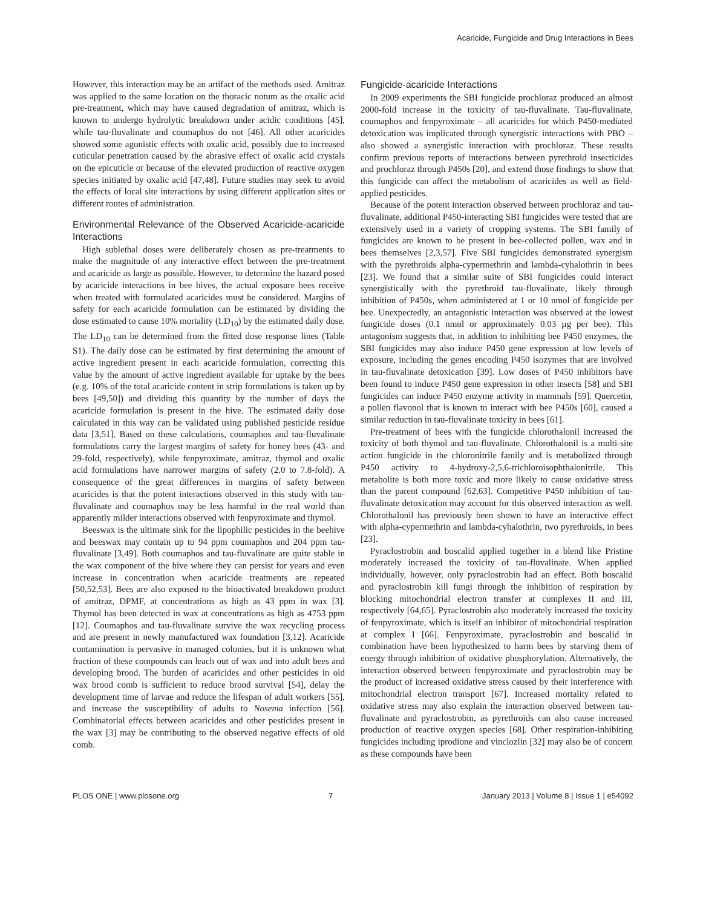Acaricide, Fungicide and Drug Interactions in Bees
However, this interaction may be an artifact of the methods used. Amitraz was applied to the same location on the thoracic notum as the oxalic acid pre-treatment, which may have caused degradation of amitraz, which is known to undergo hydrolytic breakdown under acidic conditions [45], while tau-fluvalinate and coumaphos do not [46]. All other acaricides showed some agonistic effects with oxalic acid, possibly due to increased cuticular penetration caused by the abrasive effect of oxalic acid crystals on the epicuticle or because of the elevated production of reactive oxygen species initiated by oxalic acid [47,48]. Future studies may seek to avoid the effects of local site interactions by using different application sites or different routes of administration.
Environmental Relevance of the Observed Acaricide-acaricide Interactions
High sublethal doses were deliberately chosen as pre-treatments to make the magnitude of any interactive effect between the pre-treatment and acaricide as large as possible. However, to determine the hazard posed by acaricide interactions in bee hives, the actual exposure bees receive when treated with formulated acaricides must be considered. Margins of safety for each acaricide formulation can be estimated by dividing the dose estimated to cause 10% mortality (LD<sub>10</sub>) by the estimated daily dose. The LD<sub>10</sub> can be determined from the fitted dose response lines (Table S1). The daily dose can be estimated by first determining the amount of active ingredient present in each acaricide formulation, correcting this value by the amount of active ingredient available for uptake by the bees (e.g. 10% of the total acaricide content in strip formulations is taken up by bees [49,50]) and dividing this quantity by the number of days the acaricide formulation is present in the hive. The estimated daily dose calculated in this way can be validated using published pesticide residue data [3,51]. Based on these calculations, coumaphos and tau-fluvalinate formulations carry the largest margins of safety for honey bees (43- and 29-fold, respectively), while fenpyroximate, amitraz, thymol and oxalic acid formulations have narrower margins of safety (2.0 to 7.8-fold). A consequence of the great differences in margins of safety between acaricides is that the potent interactions observed in this study with tau-fluvalinate and coumaphos may be less harmful in the real world than apparently milder interactions observed with fenpyroximate and thymol.
Beeswax is the ultimate sink for the lipophilic pesticides in the beehive and beeswax may contain up to 94 ppm coumaphos and 204 ppm tau-fluvalinate [3,49]. Both coumaphos and tau-fluvalinate are quite stable in the wax component of the hive where they can persist for years and even increase in concentration when acaricide treatments are repeated [50,52,53]. Bees are also exposed to the bioactivated breakdown product of amitraz, DPMF, at concentrations as high as 43 ppm in wax [3]. Thymol has been detected in wax at concentrations as high as 4753 ppm [12]. Coumaphos and tau-fluvalinate survive the wax recycling process and are present in newly manufactured wax foundation [3,12]. Acaricide contamination is pervasive in managed colonies, but it is unknown what fraction of these compounds can leach out of wax and into adult bees and developing brood. The burden of acaricides and other pesticides in old wax brood comb is sufficient to reduce brood survival [54], delay the development time of larvae and reduce the lifespan of adult workers [55], and increase the susceptibility of adults to Nosema infection [56]. Combinatorial effects between acaricides and other pesticides present in the wax [3] may be contributing to the observed negative effects of old comb.
Fungicide-acaricide Interactions
In 2009 experiments the SBI fungicide prochloraz produced an almost 2000-fold increase in the toxicity of tau-fluvalinate. Tau-fluvalinate, coumaphos and fenpyroximate – all acaricides for which P450-mediated detoxication was implicated through synergistic interactions with PBO – also showed a synergistic interaction with prochloraz. These results confirm previous reports of interactions between pyrethroid insecticides and prochloraz through P450s [20], and extend those findings to show that this fungicide can affect the metabolism of acaricides as well as field-applied pesticides.
Because of the potent interaction observed between prochloraz and tau-fluvalinate, additional P450-interacting SBI fungicides were tested that are extensively used in a variety of cropping systems. The SBI family of fungicides are known to be present in bee-collected pollen, wax and in bees themselves [2,3,57]. Five SBI fungicides demonstrated synergism with the pyrethroids alpha-cypermethrin and lambda-cyhalothrin in bees [23]. We found that a similar suite of SBI fungicides could interact synergistically with the pyrethroid tau-fluvalinate, likely through inhibition of P450s, when administered at 1 or 10 nmol of fungicide per bee. Unexpectedly, an antagonistic interaction was observed at the lowest fungicide doses (0.1 nmol or approximately 0.03 µg per bee). This antagonism suggests that, in addition to inhibiting bee P450 enzymes, the SBI fungicides may also induce P450 gene expression at low levels of exposure, including the genes encoding P450 isozymes that are involved in tau-fluvalinate detoxication [39]. Low doses of P450 inhibitors have been found to induce P450 gene expression in other insects [58] and SBI fungicides can induce P450 enzyme activity in mammals [59]. Quercetin, a pollen flavonol that is known to interact with bee P450s [60], caused a similar reduction in tau-fluvalinate toxicity in bees [61].
Pre-treatment of bees with the fungicide chlorothalonil increased the toxicity of both thymol and tau-fluvalinate. Chlorothalonil is a multi-site action fungicide in the chloronitrile family and is metabolized through P450 activity to 4-hydroxy-2,5,6-trichloroisophthalonitrile. This metabolite is both more toxic and more likely to cause oxidative stress than the parent compound [62,63]. Competitive P450 inhibition of tau-fluvalinate detoxication may account for this observed interaction as well. Chlorothalonil has previously been shown to have an interactive effect with alpha-cypermethrin and lambda-cyhalothrin, two pyrethroids, in bees [23].
Pyraclostrobin and boscalid applied together in a blend like Pristine moderately increased the toxicity of tau-fluvalinate. When applied individually, however, only pyraclostrobin had an effect. Both boscalid and pyraclostrobin kill fungi through the inhibition of respiration by blocking mitochondrial electron transfer at complexes II and III, respectively [64,65]. Pyraclostrobin also moderately increased the toxicity of fenpyroximate, which is itself an inhibitor of mitochondrial respiration at complex I [66]. Fenpyroximate, pyraclostrobin and boscalid in combination have been hypothesized to harm bees by starving them of energy through inhibition of oxidative phosphorylation. Alternatively, the interaction observed between fenpyroximate and pyraclostrobin may be the product of increased oxidative stress caused by their interference with mitochondrial electron transport [67]. Increased mortality related to oxidative stress may also explain the interaction observed between tau-fluvalinate and pyraclostrobin, as pyrethroids can also cause increased production of reactive oxygen species [68]. Other respiration-inhibiting fungicides including iprodione and vinclozlin [32] may also be of concern as these compounds have been
PLOS ONE | www.plosone.org 7 January 2013 | Volume 8 | Issue 1 | e54092